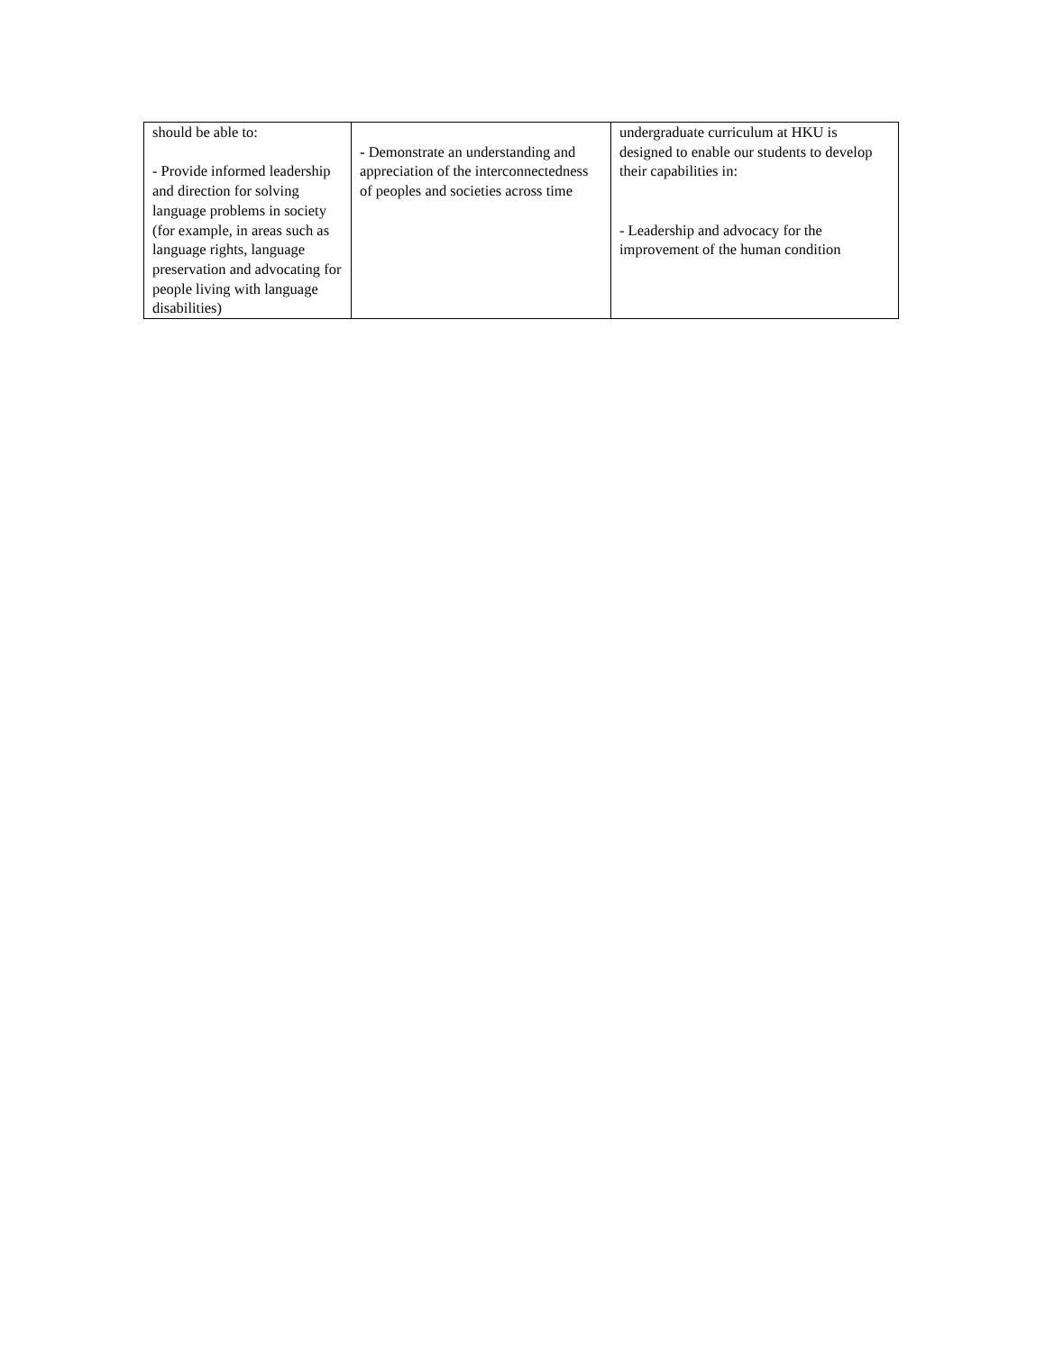| should be able to: - Provide informed leadership and direction for solving language problems in society (for example, in areas such as language rights, language preservation and advocating for people living with language disabilities) | - Demonstrate an understanding and appreciation of the interconnectedness of peoples and societies across time | undergraduate curriculum at HKU is designed to enable our students to develop their capabilities in: - Leadership and advocacy for the improvement of the human condition |